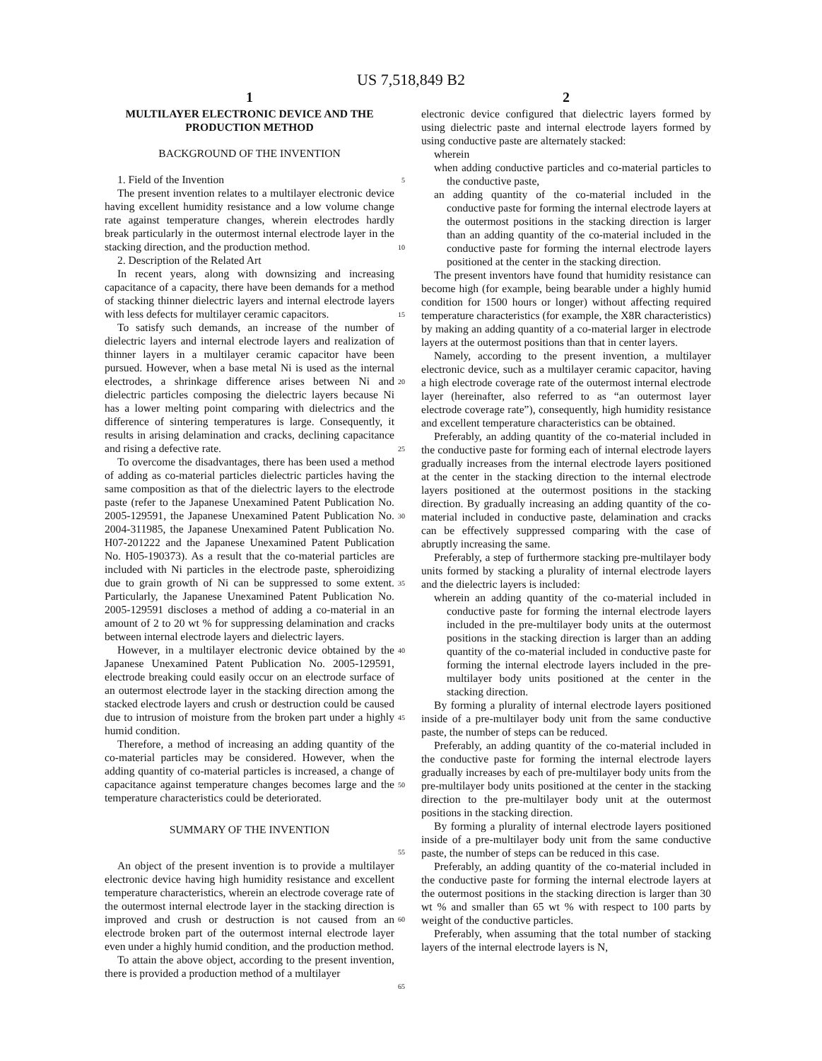US 7,518,849 B2
1
MULTILAYER ELECTRONIC DEVICE AND THE PRODUCTION METHOD
BACKGROUND OF THE INVENTION
1. Field of the Invention
The present invention relates to a multilayer electronic device having excellent humidity resistance and a low volume change rate against temperature changes, wherein electrodes hardly break particularly in the outermost internal electrode layer in the stacking direction, and the production method.
2. Description of the Related Art
In recent years, along with downsizing and increasing capacitance of a capacity, there have been demands for a method of stacking thinner dielectric layers and internal electrode layers with less defects for multilayer ceramic capacitors.
To satisfy such demands, an increase of the number of dielectric layers and internal electrode layers and realization of thinner layers in a multilayer ceramic capacitor have been pursued. However, when a base metal Ni is used as the internal electrodes, a shrinkage difference arises between Ni and dielectric particles composing the dielectric layers because Ni has a lower melting point comparing with dielectrics and the difference of sintering temperatures is large. Consequently, it results in arising delamination and cracks, declining capacitance and rising a defective rate.
To overcome the disadvantages, there has been used a method of adding as co-material particles dielectric particles having the same composition as that of the dielectric layers to the electrode paste (refer to the Japanese Unexamined Patent Publication No. 2005-129591, the Japanese Unexamined Patent Publication No. 2004-311985, the Japanese Unexamined Patent Publication No. H07-201222 and the Japanese Unexamined Patent Publication No. H05-190373). As a result that the co-material particles are included with Ni particles in the electrode paste, spheroidizing due to grain growth of Ni can be suppressed to some extent. Particularly, the Japanese Unexamined Patent Publication No. 2005-129591 discloses a method of adding a co-material in an amount of 2 to 20 wt % for suppressing delamination and cracks between internal electrode layers and dielectric layers.
However, in a multilayer electronic device obtained by the Japanese Unexamined Patent Publication No. 2005-129591, electrode breaking could easily occur on an electrode surface of an outermost electrode layer in the stacking direction among the stacked electrode layers and crush or destruction could be caused due to intrusion of moisture from the broken part under a highly humid condition.
Therefore, a method of increasing an adding quantity of the co-material particles may be considered. However, when the adding quantity of co-material particles is increased, a change of capacitance against temperature changes becomes large and the temperature characteristics could be deteriorated.
SUMMARY OF THE INVENTION
An object of the present invention is to provide a multilayer electronic device having high humidity resistance and excellent temperature characteristics, wherein an electrode coverage rate of the outermost internal electrode layer in the stacking direction is improved and crush or destruction is not caused from an electrode broken part of the outermost internal electrode layer even under a highly humid condition, and the production method.
To attain the above object, according to the present invention, there is provided a production method of a multilayer
5
10
15
20
25
30
35
40
45
50
55
60
65
2
electronic device configured that dielectric layers formed by using dielectric paste and internal electrode layers formed by using conductive paste are alternately stacked:
wherein
when adding conductive particles and co-material particles to the conductive paste,
an adding quantity of the co-material included in the conductive paste for forming the internal electrode layers at the outermost positions in the stacking direction is larger than an adding quantity of the co-material included in the conductive paste for forming the internal electrode layers positioned at the center in the stacking direction.
The present inventors have found that humidity resistance can become high (for example, being bearable under a highly humid condition for 1500 hours or longer) without affecting required temperature characteristics (for example, the X8R characteristics) by making an adding quantity of a co-material larger in electrode layers at the outermost positions than that in center layers.
Namely, according to the present invention, a multilayer electronic device, such as a multilayer ceramic capacitor, having a high electrode coverage rate of the outermost internal electrode layer (hereinafter, also referred to as “an outermost layer electrode coverage rate”), consequently, high humidity resistance and excellent temperature characteristics can be obtained.
Preferably, an adding quantity of the co-material included in the conductive paste for forming each of internal electrode layers gradually increases from the internal electrode layers positioned at the center in the stacking direction to the internal electrode layers positioned at the outermost positions in the stacking direction. By gradually increasing an adding quantity of the co-material included in conductive paste, delamination and cracks can be effectively suppressed comparing with the case of abruptly increasing the same.
Preferably, a step of furthermore stacking pre-multilayer body units formed by stacking a plurality of internal electrode layers and the dielectric layers is included:
wherein an adding quantity of the co-material included in conductive paste for forming the internal electrode layers included in the pre-multilayer body units at the outermost positions in the stacking direction is larger than an adding quantity of the co-material included in conductive paste for forming the internal electrode layers included in the pre-multilayer body units positioned at the center in the stacking direction.
By forming a plurality of internal electrode layers positioned inside of a pre-multilayer body unit from the same conductive paste, the number of steps can be reduced.
Preferably, an adding quantity of the co-material included in the conductive paste for forming the internal electrode layers gradually increases by each of pre-multilayer body units from the pre-multilayer body units positioned at the center in the stacking direction to the pre-multilayer body unit at the outermost positions in the stacking direction.
By forming a plurality of internal electrode layers positioned inside of a pre-multilayer body unit from the same conductive paste, the number of steps can be reduced in this case.
Preferably, an adding quantity of the co-material included in the conductive paste for forming the internal electrode layers at the outermost positions in the stacking direction is larger than 30 wt % and smaller than 65 wt % with respect to 100 parts by weight of the conductive particles.
Preferably, when assuming that the total number of stacking layers of the internal electrode layers is N,